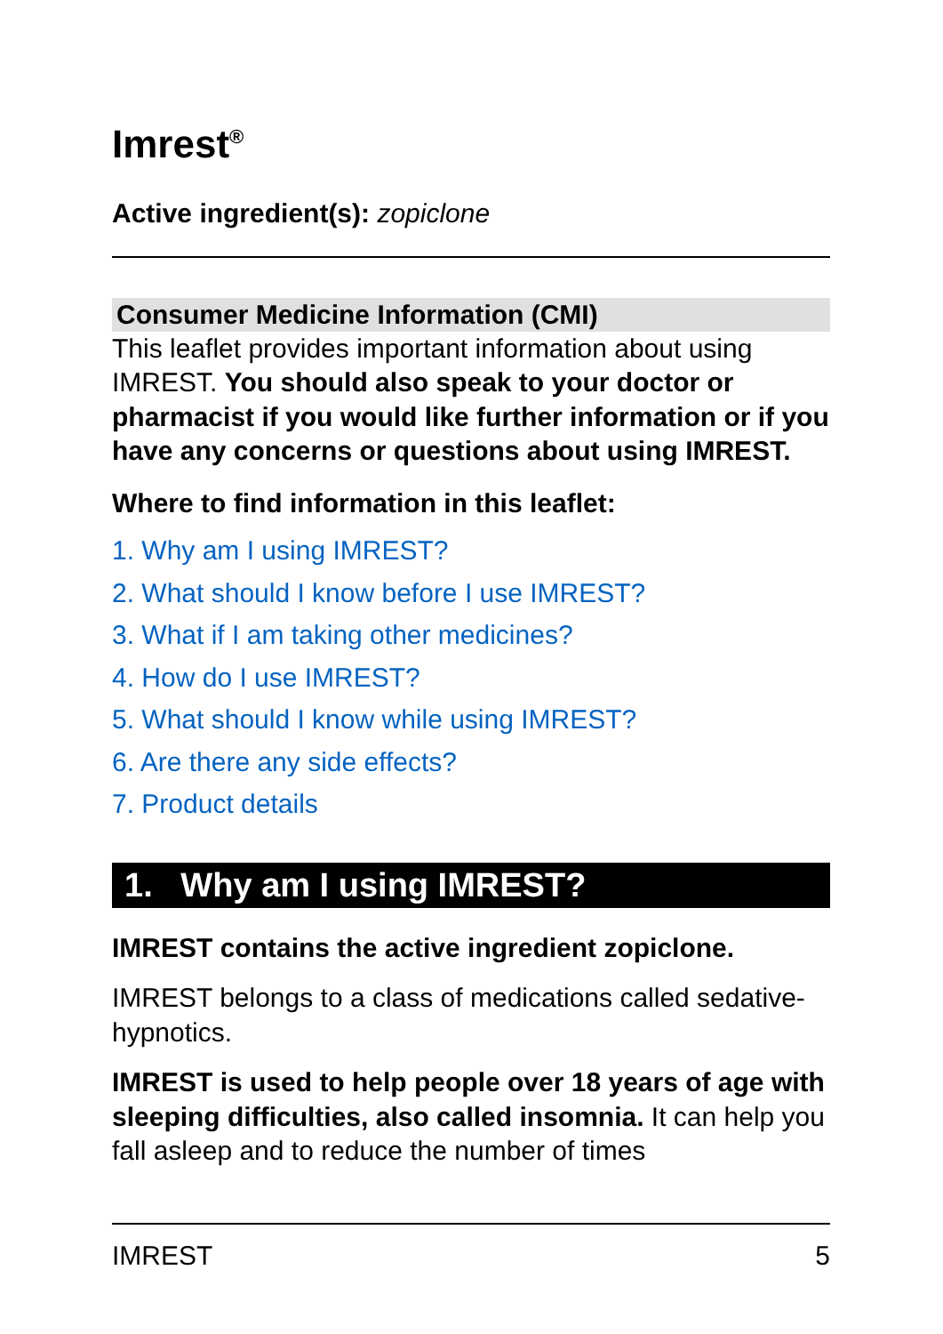Imrest<sup>®</sup>
Active ingredient(s): zopiclone
Consumer Medicine Information (CMI)
This leaflet provides important information about using IMREST. You should also speak to your doctor or pharmacist if you would like further information or if you have any concerns or questions about using IMREST.
Where to find information in this leaflet:
1. Why am I using IMREST?
2. What should I know before I use IMREST?
3. What if I am taking other medicines?
4. How do I use IMREST?
5. What should I know while using IMREST?
6. Are there any side effects?
7. Product details
1. Why am I using IMREST?
IMREST contains the active ingredient zopiclone.
IMREST belongs to a class of medications called sedative-hypnotics.
IMREST is used to help people over 18 years of age with sleeping difficulties, also called insomnia. It can help you fall asleep and to reduce the number of times
IMREST 5